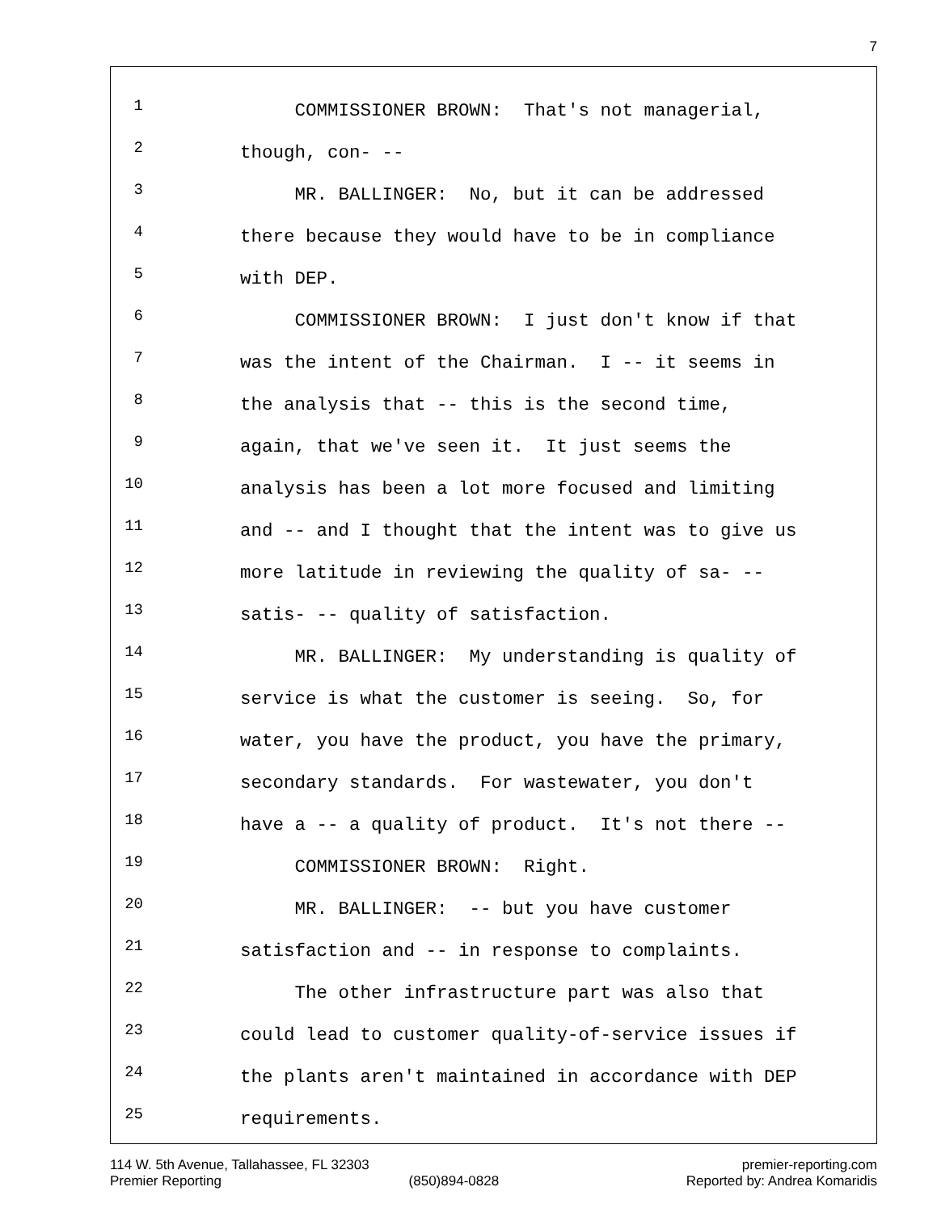7
1 COMMISSIONER BROWN: That's not managerial,
2 though, con- --
3 MR. BALLINGER: No, but it can be addressed
4 there because they would have to be in compliance
5 with DEP.
6 COMMISSIONER BROWN: I just don't know if that
7 was the intent of the Chairman. I -- it seems in
8 the analysis that -- this is the second time,
9 again, that we've seen it. It just seems the
10 analysis has been a lot more focused and limiting
11 and -- and I thought that the intent was to give us
12 more latitude in reviewing the quality of sa- --
13 satis- -- quality of satisfaction.
14 MR. BALLINGER: My understanding is quality of
15 service is what the customer is seeing. So, for
16 water, you have the product, you have the primary,
17 secondary standards. For wastewater, you don't
18 have a -- a quality of product. It's not there --
19 COMMISSIONER BROWN: Right.
20 MR. BALLINGER: -- but you have customer
21 satisfaction and -- in response to complaints.
22 The other infrastructure part was also that
23 could lead to customer quality-of-service issues if
24 the plants aren't maintained in accordance with DEP
25 requirements.
114 W. 5th Avenue, Tallahassee, FL 32303 premier-reporting.com
Premier Reporting (850)894-0828 Reported by: Andrea Komaridis